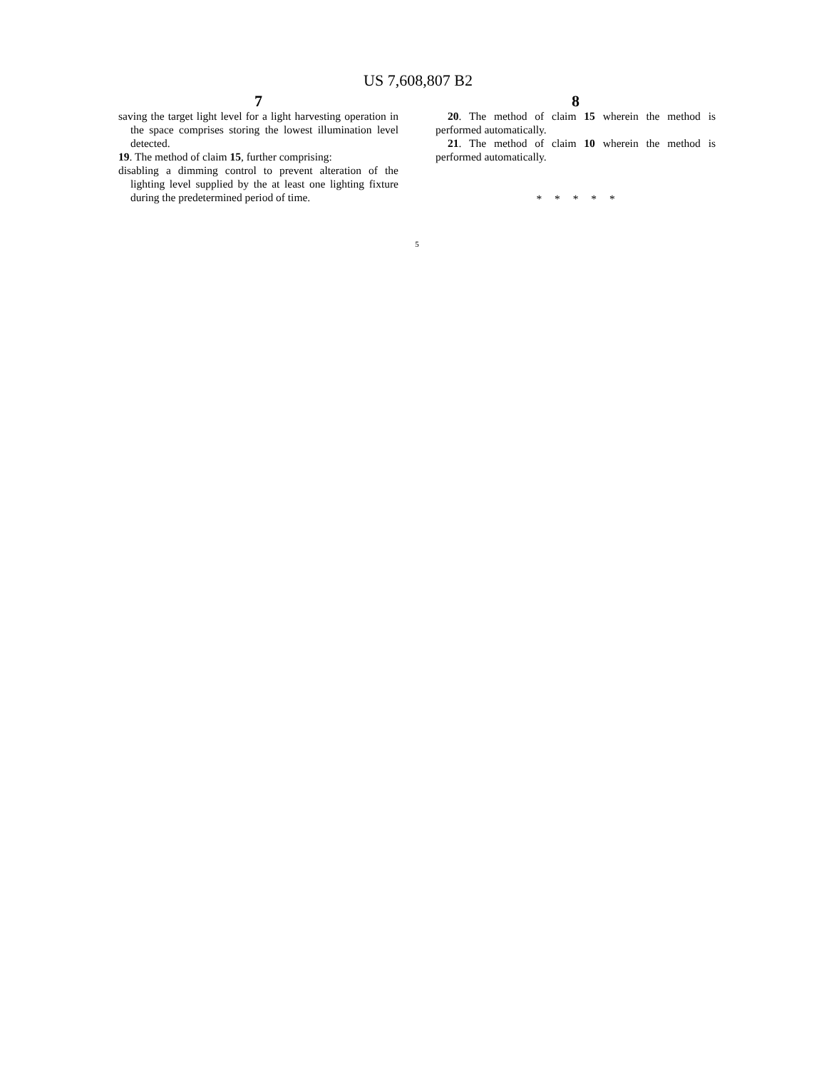US 7,608,807 B2
7
saving the target light level for a light harvesting operation in the space comprises storing the lowest illumination level detected.
19. The method of claim 15, further comprising:
disabling a dimming control to prevent alteration of the lighting level supplied by the at least one lighting fixture during the predetermined period of time.
5
8
20. The method of claim 15 wherein the method is performed automatically.
21. The method of claim 10 wherein the method is performed automatically.
* * * * *